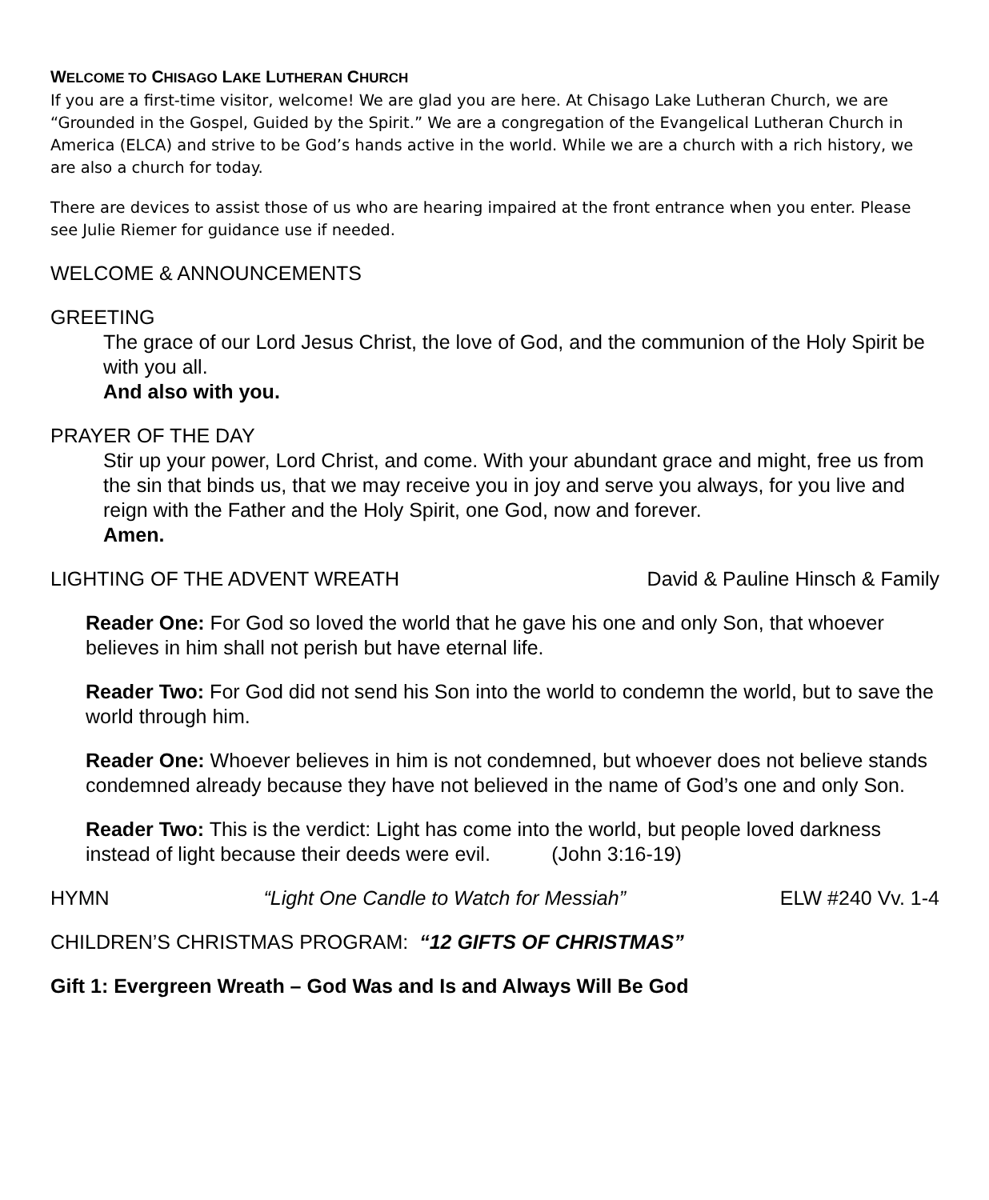WELCOME TO CHISAGO LAKE LUTHERAN CHURCH
If you are a first-time visitor, welcome! We are glad you are here. At Chisago Lake Lutheran Church, we are “Grounded in the Gospel, Guided by the Spirit.” We are a congregation of the Evangelical Lutheran Church in America (ELCA) and strive to be God’s hands active in the world. While we are a church with a rich history, we are also a church for today.
There are devices to assist those of us who are hearing impaired at the front entrance when you enter. Please see Julie Riemer for guidance use if needed.
WELCOME & ANNOUNCEMENTS
GREETING
The grace of our Lord Jesus Christ, the love of God, and the communion of the Holy Spirit be with you all.
And also with you.
PRAYER OF THE DAY
Stir up your power, Lord Christ, and come. With your abundant grace and might, free us from the sin that binds us, that we may receive you in joy and serve you always, for you live and reign with the Father and the Holy Spirit, one God, now and forever.
Amen.
LIGHTING OF THE ADVENT WREATH David & Pauline Hinsch & Family
Reader One: For God so loved the world that he gave his one and only Son, that whoever believes in him shall not perish but have eternal life.
Reader Two: For God did not send his Son into the world to condemn the world, but to save the world through him.
Reader One: Whoever believes in him is not condemned, but whoever does not believe stands condemned already because they have not believed in the name of God’s one and only Son.
Reader Two: This is the verdict: Light has come into the world, but people loved darkness instead of light because their deeds were evil. (John 3:16-19)
HYMN “Light One Candle to Watch for Messiah” ELW #240 Vv. 1-4
CHILDREN’S CHRISTMAS PROGRAM: “12 GIFTS OF CHRISTMAS”
Gift 1: Evergreen Wreath – God Was and Is and Always Will Be God